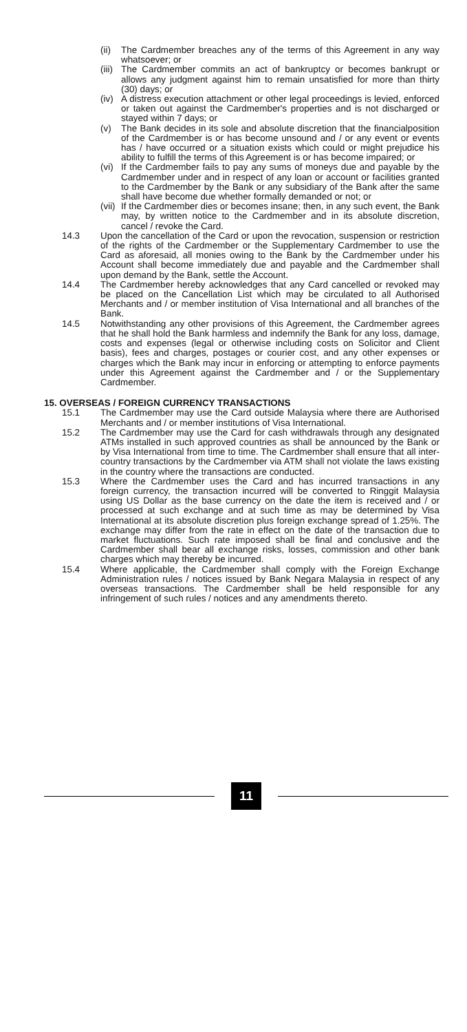(ii)
The Cardmember breaches any of the terms of this Agreement in any way whatsoever; or
(iii)
The Cardmember commits an act of bankruptcy or becomes bankrupt or allows any judgment against him to remain unsatisfied for more than thirty (30) days; or
(iv)
A distress execution attachment or other legal proceedings is levied, enforced or taken out against the Cardmember's properties and is not discharged or stayed within 7 days; or
(v) The Bank decides in its sole and absolute discretion that the financialposition of the Cardmember is or has become unsound and / or any event or events has / have occurred or a situation exists which could or might prejudice his ability to fulfill the terms of this Agreement is or has become impaired; or
(vi)
If the Cardmember fails to pay any sums of moneys due and payable by the Cardmember under and in respect of any loan or account or facilities granted to the Cardmember by the Bank or any subsidiary of the Bank after the same shall have become due whether formally demanded or not; or
(vii)
If the Cardmember dies or becomes insane; then, in any such event, the Bank may, by written notice to the Cardmember and in its absolute discretion, cancel / revoke the Card.
14.3 Upon the cancellation of the Card or upon the revocation, suspension or restriction of the rights of the Cardmember or the Supplementary Cardmember to use the Card as aforesaid, all monies owing to the Bank by the Cardmember under his Account shall become immediately due and payable and the Cardmember shall upon demand by the Bank, settle the Account.
14.4 The Cardmember hereby acknowledges that any Card cancelled or revoked may be placed on the Cancellation List which may be circulated to all Authorised Merchants and / or member institution of Visa International and all branches of the Bank.
14.5 Notwithstanding any other provisions of this Agreement, the Cardmember agrees that he shall hold the Bank harmless and indemnify the Bank for any loss, damage, costs and expenses (legal or otherwise including costs on Solicitor and Client basis), fees and charges, postages or courier cost, and any other expenses or charges which the Bank may incur in enforcing or attempting to enforce payments under this Agreement against the Cardmember and / or the Supplementary Cardmember.
15. OVERSEAS / FOREIGN CURRENCY TRANSACTIONS
15.1 The Cardmember may use the Card outside Malaysia where there are Authorised Merchants and / or member institutions of Visa International.
15.2 The Cardmember may use the Card for cash withdrawals through any designated ATMs installed in such approved countries as shall be announced by the Bank or by Visa International from time to time. The Cardmember shall ensure that all inter-country transactions by the Cardmember via ATM shall not violate the laws existing in the country where the transactions are conducted.
15.3 Where the Cardmember uses the Card and has incurred transactions in any foreign currency, the transaction incurred will be converted to Ringgit Malaysia using US Dollar as the base currency on the date the item is received and / or processed at such exchange and at such time as may be determined by Visa International at its absolute discretion plus foreign exchange spread of 1.25%. The exchange may differ from the rate in effect on the date of the transaction due to market fluctuations. Such rate imposed shall be final and conclusive and the Cardmember shall bear all exchange risks, losses, commission and other bank charges which may thereby be incurred.
15.4 Where applicable, the Cardmember shall comply with the Foreign Exchange Administration rules / notices issued by Bank Negara Malaysia in respect of any overseas transactions. The Cardmember shall be held responsible for any infringement of such rules / notices and any amendments thereto.
11